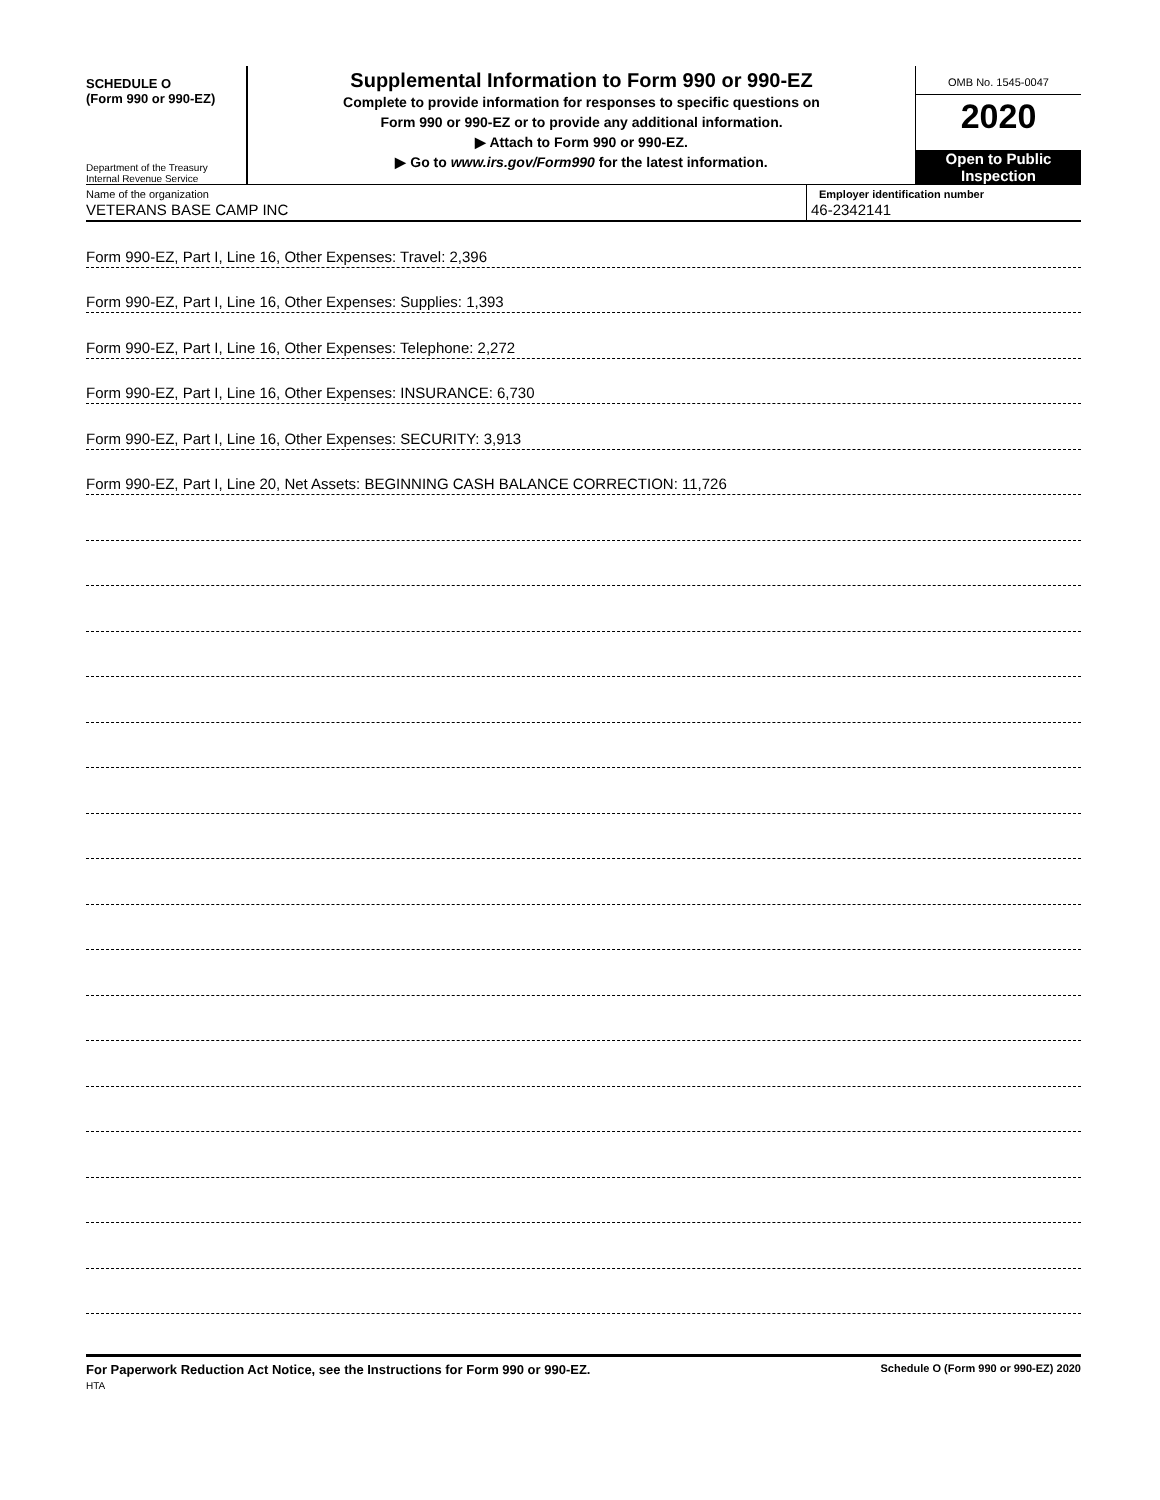SCHEDULE O
(Form 990 or 990-EZ)
Department of the Treasury
Internal Revenue Service
Supplemental Information to Form 990 or 990-EZ
Complete to provide information for responses to specific questions on
Form 990 or 990-EZ or to provide any additional information.
▶ Attach to Form 990 or 990-EZ.
▶ Go to www.irs.gov/Form990 for the latest information.
OMB No. 1545-0047
2020
Open to Public
Inspection
Name of the organization
VETERANS BASE CAMP INC
Employer identification number
46-2342141
Form 990-EZ, Part I, Line 16, Other Expenses: Travel: 2,396
Form 990-EZ, Part I, Line 16, Other Expenses: Supplies: 1,393
Form 990-EZ, Part I, Line 16, Other Expenses: Telephone: 2,272
Form 990-EZ, Part I, Line 16, Other Expenses: INSURANCE: 6,730
Form 990-EZ, Part I, Line 16, Other Expenses: SECURITY: 3,913
Form 990-EZ, Part I, Line 20, Net Assets: BEGINNING CASH BALANCE CORRECTION: 11,726
For Paperwork Reduction Act Notice, see the Instructions for Form 990 or 990-EZ.
HTA
Schedule O (Form 990 or 990-EZ) 2020